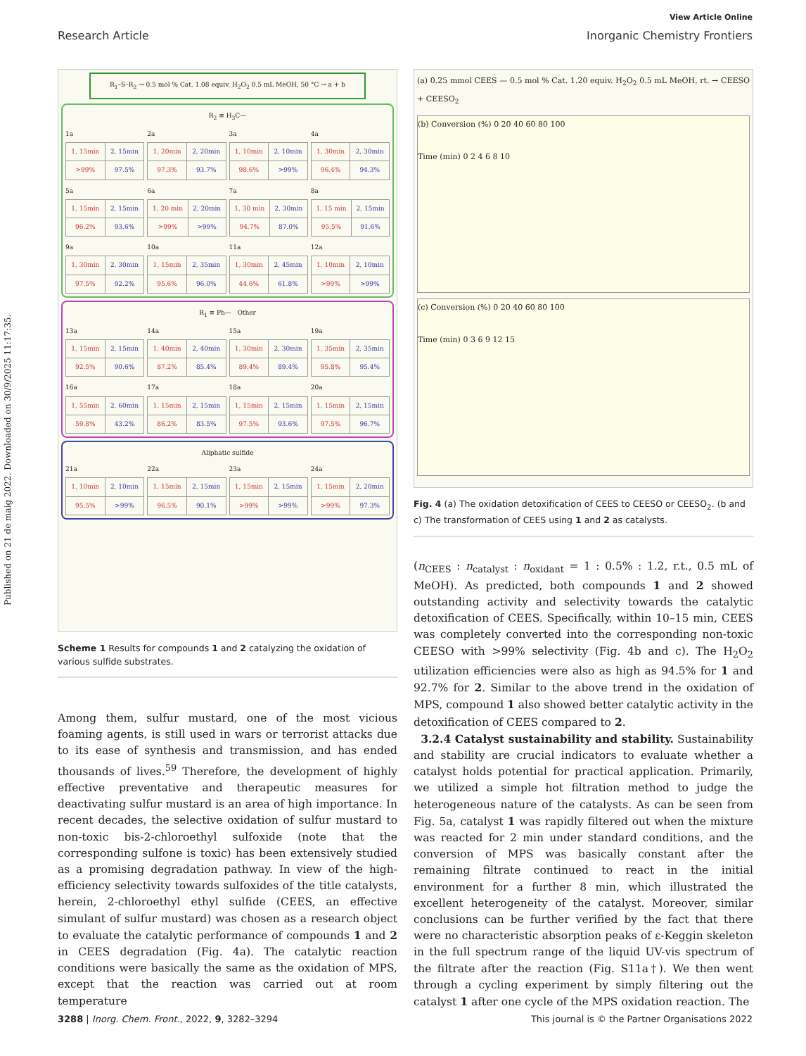Published on 21 de maig 2022. Downloaded on 30/9/2025 11:17:35.
View Article Online
Research Article Inorganic Chemistry Frontiers
R<sub>1</sub>–S–R<sub>2</sub> → 0.5 mol % Cat. 1.08 equiv. H<sub>2</sub>O<sub>2</sub> 0.5 mL MeOH, 50 °C → a + b
R<sub>2</sub> ≡ H<sub>3</sub>C—
1a
| 1, 15min | 2, 15min |
| >99% | 97.5% |
2a
| 1, 20min | 2, 20min |
| 97.3% | 93.7% |
3a
| 1, 10min | 2, 10min |
| 98.6% | >99% |
4a
| 1, 30min | 2, 30min |
| 96.4% | 94.3% |
5a
| 1, 15min | 2, 15min |
| 96.2% | 93.6% |
6a
| 1, 20 min | 2, 20min |
| >99% | >99% |
7a
| 1, 30 min | 2, 30min |
| 94.7% | 87.0% |
8a
| 1, 15 min | 2, 15min |
| 95.5% | 91.6% |
9a
| 1, 30min | 2, 30min |
| 97.5% | 92.2% |
10a
| 1, 15min | 2, 35min |
| 95.6% | 96.0% |
11a
| 1, 30min | 2, 45min |
| 44.6% | 61.8% |
12a
| 1, 10min | 2, 10min |
| >99% | >99% |
R<sub>1</sub> ≡ Ph— Other
13a
| 1, 15min | 2, 15min |
| 92.5% | 90.6% |
14a
| 1, 40min | 2, 40min |
| 87.2% | 85.4% |
15a
| 1, 30min | 2, 30min |
| 89.4% | 89.4% |
19a
| 1, 35min | 2, 35min |
| 95.8% | 95.4% |
16a
| 1, 55min | 2, 60min |
| 59.8% | 43.2% |
17a
| 1, 15min | 2, 15min |
| 86.2% | 83.5% |
18a
| 1, 15min | 2, 15min |
| 97.5% | 93.6% |
20a
| 1, 15min | 2, 15min |
| 97.5% | 96.7% |
Aliphatic sulfide
21a
| 1, 10min | 2, 10min |
| 95.5% | >99% |
22a
| 1, 15min | 2, 15min |
| 96.5% | 90.1% |
23a
| 1, 15min | 2, 15min |
| >99% | >99% |
24a
| 1, 15min | 2, 20min |
| >99% | 97.3% |
Scheme 1 Results for compounds 1 and 2 catalyzing the oxidation of various sulfide substrates.
Among them, sulfur mustard, one of the most vicious foaming agents, is still used in wars or terrorist attacks due to its ease of synthesis and transmission, and has ended thousands of lives.<sup>59</sup> Therefore, the development of highly effective preventative and therapeutic measures for deactivating sulfur mustard is an area of high importance. In recent decades, the selective oxidation of sulfur mustard to non-toxic bis-2-chloroethyl sulfoxide (note that the corresponding sulfone is toxic) has been extensively studied as a promising degradation pathway. In view of the high-efficiency selectivity towards sulfoxides of the title catalysts, herein, 2-chloroethyl ethyl sulfide (CEES, an effective simulant of sulfur mustard) was chosen as a research object to evaluate the catalytic performance of compounds 1 and 2 in CEES degradation (Fig. 4a). The catalytic reaction conditions were basically the same as the oxidation of MPS, except that the reaction was carried out at room temperature
(a) 0.25 mmol CEES — 0.5 mol % Cat. 1.20 equiv. H<sub>2</sub>O<sub>2</sub> 0.5 mL MeOH, rt. → CEESO + CEESO<sub>2</sub>
(b) Conversion (%) 0 20 40 60 80 100
Time (min) 0 2 4 6 8 10
(c) Conversion (%) 0 20 40 60 80 100
Time (min) 0 3 6 9 12 15
Fig. 4 (a) The oxidation detoxification of CEES to CEESO or CEESO<sub>2</sub>. (b and c) The transformation of CEES using 1 and 2 as catalysts.
(n<sub>CEES</sub> : n<sub>catalyst</sub> : n<sub>oxidant</sub> = 1 : 0.5% : 1.2, r.t., 0.5 mL of MeOH). As predicted, both compounds 1 and 2 showed outstanding activity and selectivity towards the catalytic detoxification of CEES. Specifically, within 10–15 min, CEES was completely converted into the corresponding non-toxic CEESO with >99% selectivity (Fig. 4b and c). The H<sub>2</sub>O<sub>2</sub> utilization efficiencies were also as high as 94.5% for 1 and 92.7% for 2. Similar to the above trend in the oxidation of MPS, compound 1 also showed better catalytic activity in the detoxification of CEES compared to 2.
3.2.4 Catalyst sustainability and stability. Sustainability and stability are crucial indicators to evaluate whether a catalyst holds potential for practical application. Primarily, we utilized a simple hot filtration method to judge the heterogeneous nature of the catalysts. As can be seen from Fig. 5a, catalyst 1 was rapidly filtered out when the mixture was reacted for 2 min under standard conditions, and the conversion of MPS was basically constant after the remaining filtrate continued to react in the initial environment for a further 8 min, which illustrated the excellent heterogeneity of the catalyst. Moreover, similar conclusions can be further verified by the fact that there were no characteristic absorption peaks of ε-Keggin skeleton in the full spectrum range of the liquid UV-vis spectrum of the filtrate after the reaction (Fig. S11a†). We then went through a cycling experiment by simply filtering out the catalyst 1 after one cycle of the MPS oxidation reaction. The
3288 | Inorg. Chem. Front., 2022, 9, 3282–3294 This journal is © the Partner Organisations 2022